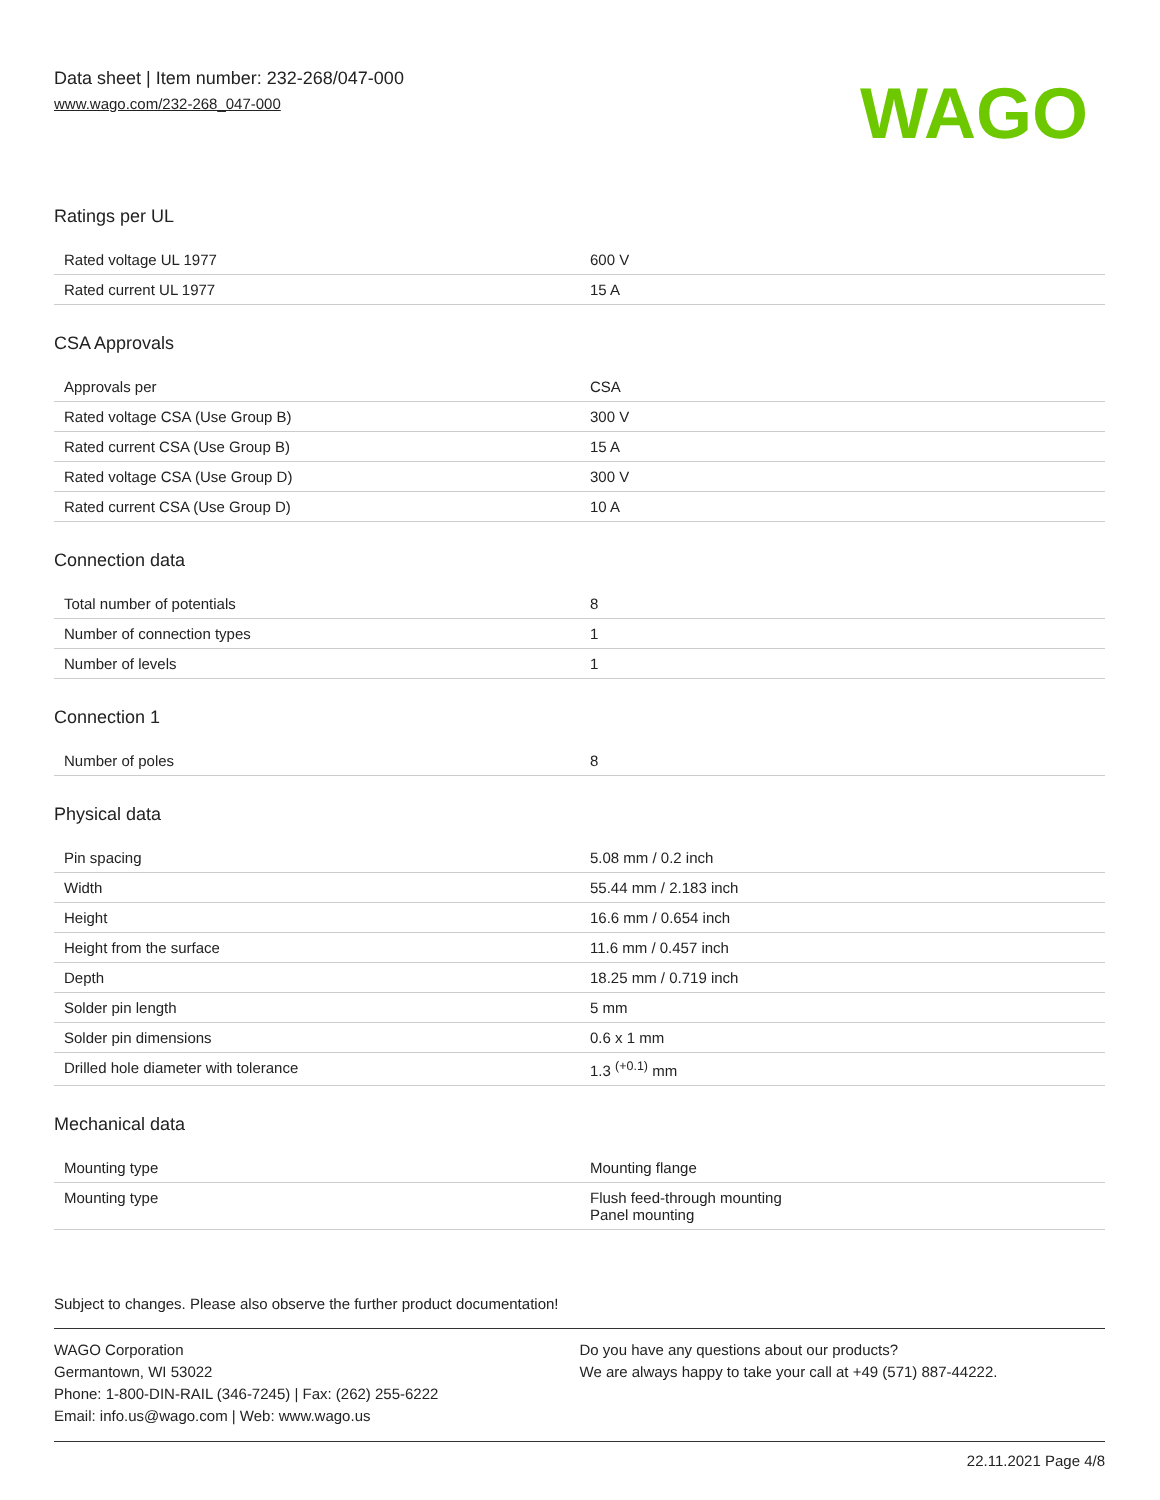Data sheet | Item number: 232-268/047-000
www.wago.com/232-268_047-000
WAGO
Ratings per UL
| Rated voltage UL 1977 | 600 V |
| Rated current UL 1977 | 15 A |
CSA Approvals
| Approvals per | CSA |
| Rated voltage CSA (Use Group B) | 300 V |
| Rated current CSA (Use Group B) | 15 A |
| Rated voltage CSA (Use Group D) | 300 V |
| Rated current CSA (Use Group D) | 10 A |
Connection data
| Total number of potentials | 8 |
| Number of connection types | 1 |
| Number of levels | 1 |
Connection 1
| Number of poles | 8 |
Physical data
| Pin spacing | 5.08 mm / 0.2 inch |
| Width | 55.44 mm / 2.183 inch |
| Height | 16.6 mm / 0.654 inch |
| Height from the surface | 11.6 mm / 0.457 inch |
| Depth | 18.25 mm / 0.719 inch |
| Solder pin length | 5 mm |
| Solder pin dimensions | 0.6 x 1 mm |
| Drilled hole diameter with tolerance | 1.3 <sup>(+0.1)</sup> mm |
Mechanical data
| Mounting type | Mounting flange |
| Mounting type | Flush feed-through mounting Panel mounting |
Subject to changes. Please also observe the further product documentation!
WAGO Corporation
Germantown, WI 53022
Phone: 1-800-DIN-RAIL (346-7245) | Fax: (262) 255-6222
Email: info.us@wago.com | Web: www.wago.us
Do you have any questions about our products?
We are always happy to take your call at +49 (571) 887-44222.
22.11.2021 Page 4/8